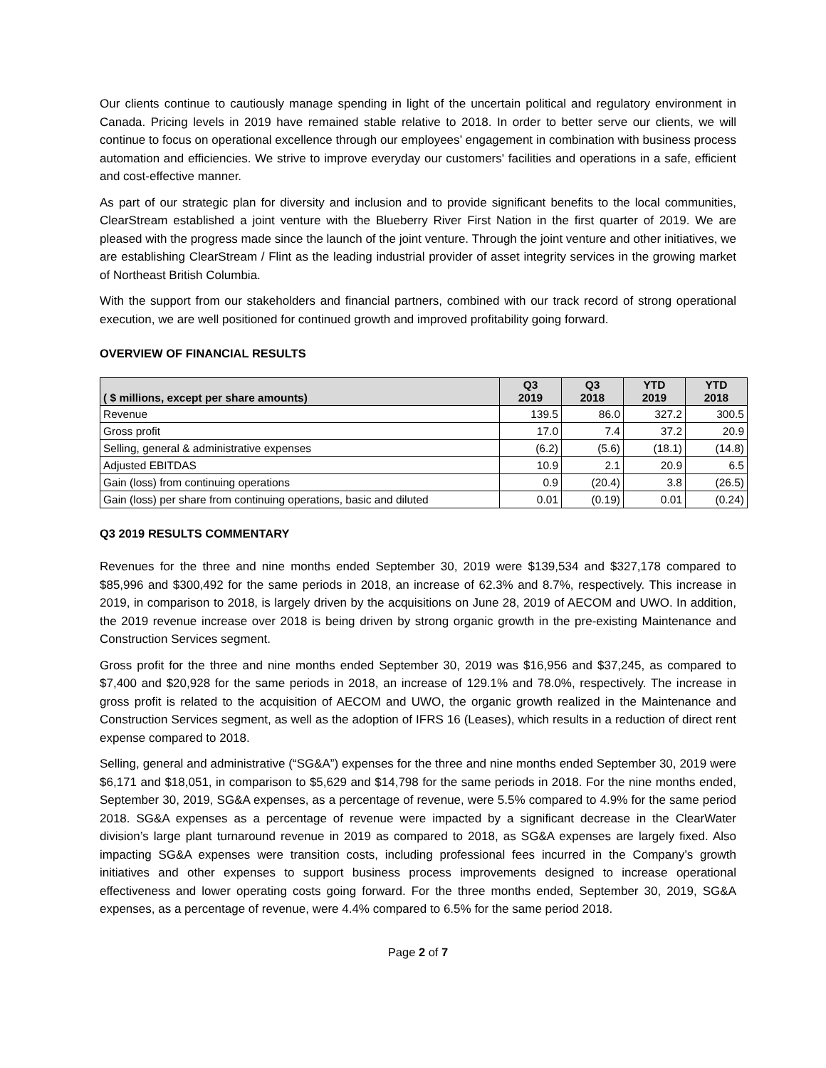Our clients continue to cautiously manage spending in light of the uncertain political and regulatory environment in Canada. Pricing levels in 2019 have remained stable relative to 2018. In order to better serve our clients, we will continue to focus on operational excellence through our employees’ engagement in combination with business process automation and efficiencies. We strive to improve everyday our customers' facilities and operations in a safe, efficient and cost-effective manner.
As part of our strategic plan for diversity and inclusion and to provide significant benefits to the local communities, ClearStream established a joint venture with the Blueberry River First Nation in the first quarter of 2019. We are pleased with the progress made since the launch of the joint venture. Through the joint venture and other initiatives, we are establishing ClearStream / Flint as the leading industrial provider of asset integrity services in the growing market of Northeast British Columbia.
With the support from our stakeholders and financial partners, combined with our track record of strong operational execution, we are well positioned for continued growth and improved profitability going forward.
OVERVIEW OF FINANCIAL RESULTS
| ( $ millions, except per share amounts) | Q3 2019 | Q3 2018 | YTD 2019 | YTD 2018 |
| --- | --- | --- | --- | --- |
| Revenue | 139.5 | 86.0 | 327.2 | 300.5 |
| Gross profit | 17.0 | 7.4 | 37.2 | 20.9 |
| Selling, general & administrative expenses | (6.2) | (5.6) | (18.1) | (14.8) |
| Adjusted EBITDAS | 10.9 | 2.1 | 20.9 | 6.5 |
| Gain (loss) from continuing operations | 0.9 | (20.4) | 3.8 | (26.5) |
| Gain (loss) per share from continuing operations, basic and diluted | 0.01 | (0.19) | 0.01 | (0.24) |
Q3 2019 RESULTS COMMENTARY
Revenues for the three and nine months ended September 30, 2019 were $139,534 and $327,178 compared to $85,996 and $300,492 for the same periods in 2018, an increase of 62.3% and 8.7%, respectively. This increase in 2019, in comparison to 2018, is largely driven by the acquisitions on June 28, 2019 of AECOM and UWO. In addition, the 2019 revenue increase over 2018 is being driven by strong organic growth in the pre-existing Maintenance and Construction Services segment.
Gross profit for the three and nine months ended September 30, 2019 was $16,956 and $37,245, as compared to $7,400 and $20,928 for the same periods in 2018, an increase of 129.1% and 78.0%, respectively. The increase in gross profit is related to the acquisition of AECOM and UWO, the organic growth realized in the Maintenance and Construction Services segment, as well as the adoption of IFRS 16 (Leases), which results in a reduction of direct rent expense compared to 2018.
Selling, general and administrative (“SG&A”) expenses for the three and nine months ended September 30, 2019 were $6,171 and $18,051, in comparison to $5,629 and $14,798 for the same periods in 2018. For the nine months ended, September 30, 2019, SG&A expenses, as a percentage of revenue, were 5.5% compared to 4.9% for the same period 2018. SG&A expenses as a percentage of revenue were impacted by a significant decrease in the ClearWater division’s large plant turnaround revenue in 2019 as compared to 2018, as SG&A expenses are largely fixed. Also impacting SG&A expenses were transition costs, including professional fees incurred in the Company’s growth initiatives and other expenses to support business process improvements designed to increase operational effectiveness and lower operating costs going forward. For the three months ended, September 30, 2019, SG&A expenses, as a percentage of revenue, were 4.4% compared to 6.5% for the same period 2018.
Page 2 of 7